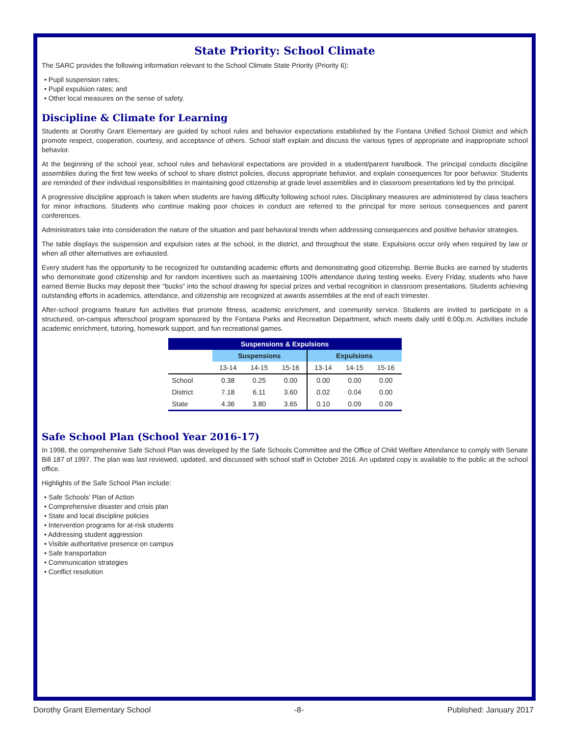State Priority: School Climate
The SARC provides the following information relevant to the School Climate State Priority (Priority 6):
• Pupil suspension rates;
• Pupil expulsion rates; and
• Other local measures on the sense of safety.
Discipline & Climate for Learning
Students at Dorothy Grant Elementary are guided by school rules and behavior expectations established by the Fontana Unified School District and which promote respect, cooperation, courtesy, and acceptance of others. School staff explain and discuss the various types of appropriate and inappropriate school behavior.
At the beginning of the school year, school rules and behavioral expectations are provided in a student/parent handbook. The principal conducts discipline assemblies during the first few weeks of school to share district policies, discuss appropriate behavior, and explain consequences for poor behavior. Students are reminded of their individual responsibilities in maintaining good citizenship at grade level assemblies and in classroom presentations led by the principal.
A progressive discipline approach is taken when students are having difficulty following school rules. Disciplinary measures are administered by class teachers for minor infractions. Students who continue making poor choices in conduct are referred to the principal for more serious consequences and parent conferences.
Administrators take into consideration the nature of the situation and past behavioral trends when addressing consequences and positive behavior strategies.
The table displays the suspension and expulsion rates at the school, in the district, and throughout the state. Expulsions occur only when required by law or when all other alternatives are exhausted.
Every student has the opportunity to be recognized for outstanding academic efforts and demonstrating good citizenship. Bernie Bucks are earned by students who demonstrate good citizenship and for random incentives such as maintaining 100% attendance during testing weeks. Every Friday, students who have earned Bernie Bucks may deposit their “bucks” into the school drawing for special prizes and verbal recognition in classroom presentations. Students achieving outstanding efforts in academics, attendance, and citizenship are recognized at awards assemblies at the end of each trimester.
After-school programs feature fun activities that promote fitness, academic enrichment, and community service. Students are invited to participate in a structured, on-campus afterschool program sponsored by the Fontana Parks and Recreation Department, which meets daily until 6:00p.m. Activities include academic enrichment, tutoring, homework support, and fun recreational games.
| Suspensions & Expulsions | | | | | | |
| --- | --- | --- | --- | --- | --- | --- |
| | Suspensions | | | Expulsions | | |
| | 13-14 | 14-15 | 15-16 | 13-14 | 14-15 | 15-16 |
| School | 0.38 | 0.25 | 0.00 | 0.00 | 0.00 | 0.00 |
| District | 7.18 | 6.11 | 3.60 | 0.02 | 0.04 | 0.00 |
| State | 4.36 | 3.80 | 3.65 | 0.10 | 0.09 | 0.09 |
Safe School Plan (School Year 2016-17)
In 1998, the comprehensive Safe School Plan was developed by the Safe Schools Committee and the Office of Child Welfare Attendance to comply with Senate Bill 187 of 1997. The plan was last reviewed, updated, and discussed with school staff in October 2016. An updated copy is available to the public at the school office.
Highlights of the Safe School Plan include:
• Safe Schools’ Plan of Action
• Comprehensive disaster and crisis plan
• State and local discipline policies
• Intervention programs for at-risk students
• Addressing student aggression
• Visible authoritative presence on campus
• Safe transportation
• Communication strategies
• Conflict resolution
Dorothy Grant Elementary School -8- Published: January 2017